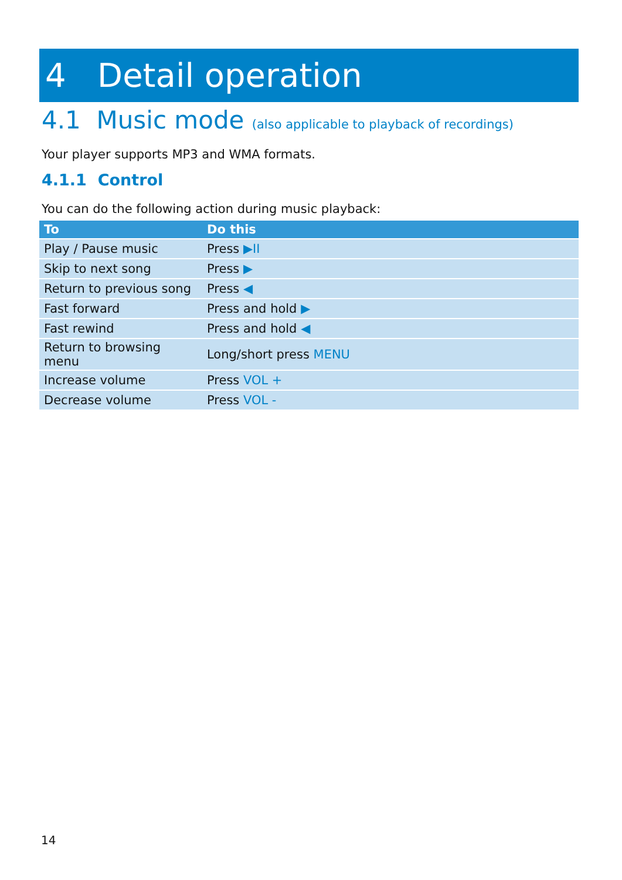4 Detail operation
4.1 Music mode (also applicable to playback of recordings)
Your player supports MP3 and WMA formats.
4.1.1 Control
You can do the following action during music playback:
| To | Do this |
| --- | --- |
| Play / Pause music | Press ▶II |
| Skip to next song | Press ▶ |
| Return to previous song | Press ◀ |
| Fast forward | Press and hold ▶ |
| Fast rewind | Press and hold ◀ |
| Return to browsing menu | Long/short press MENU |
| Increase volume | Press VOL + |
| Decrease volume | Press VOL - |
14